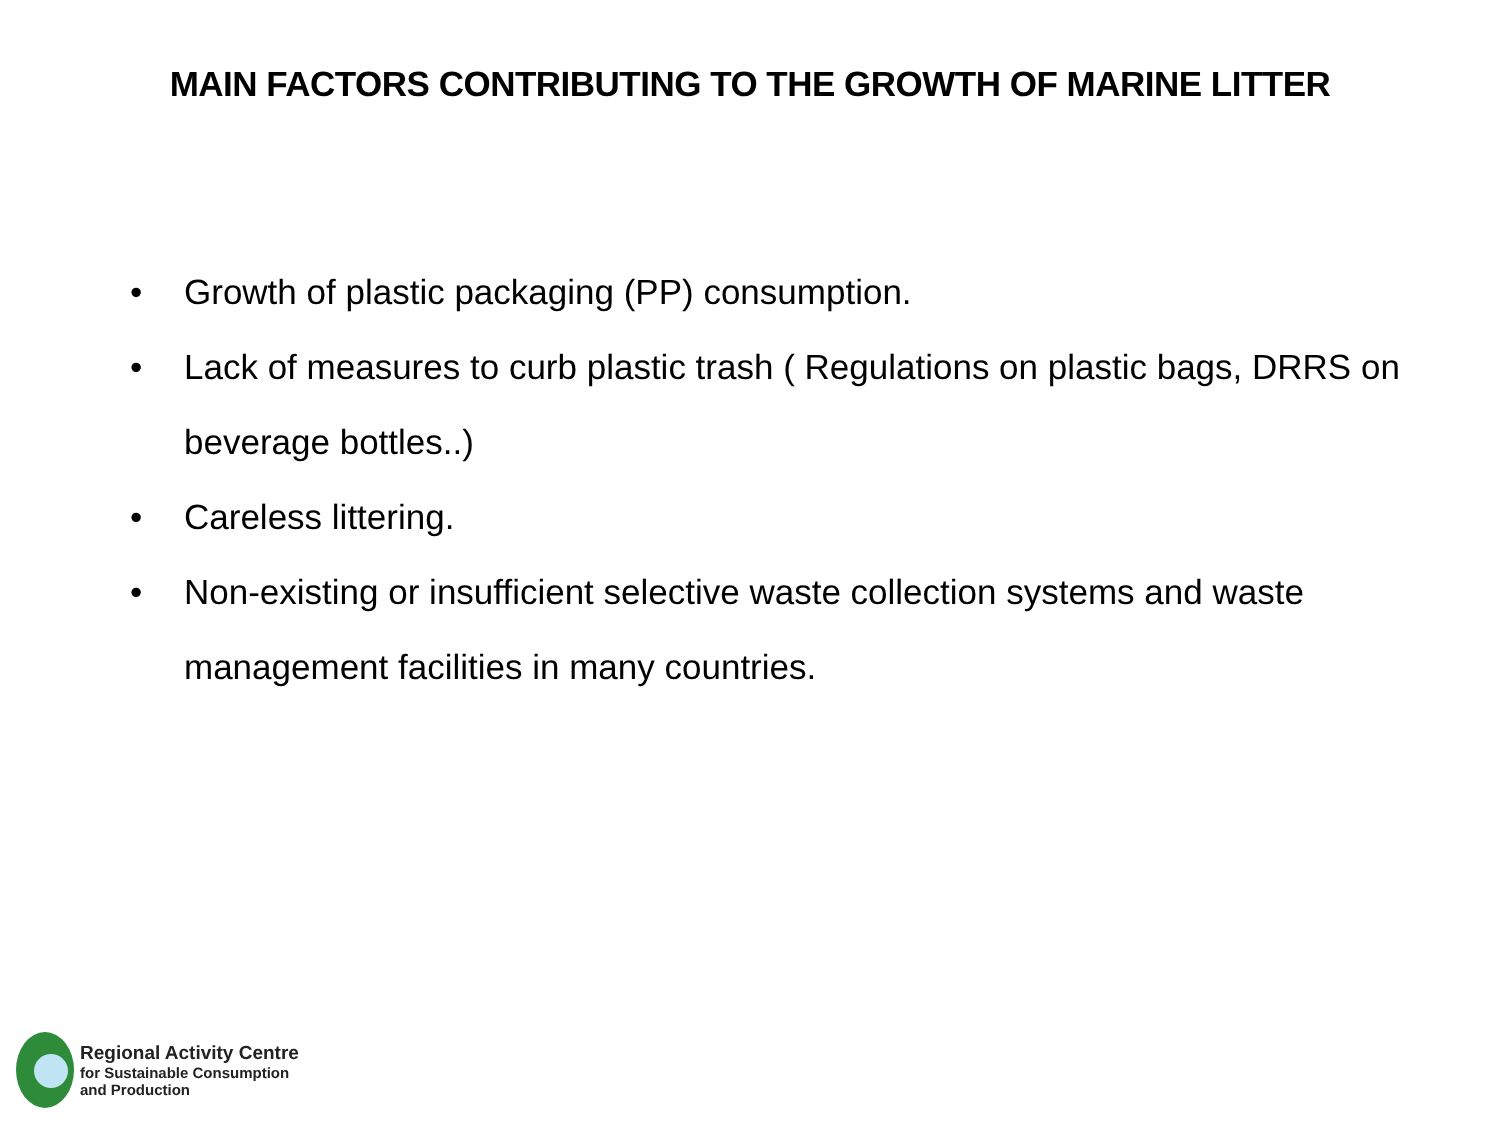MAIN FACTORS CONTRIBUTING TO THE GROWTH OF MARINE LITTER
• Growth of plastic packaging (PP) consumption.
• Lack of measures to curb plastic trash ( Regulations on plastic bags, DRRS on beverage bottles..)
• Careless littering.
• Non-existing or insufficient selective waste collection systems and waste management facilities in many countries.
Regional Activity Centre
for Sustainable Consumption
and Production